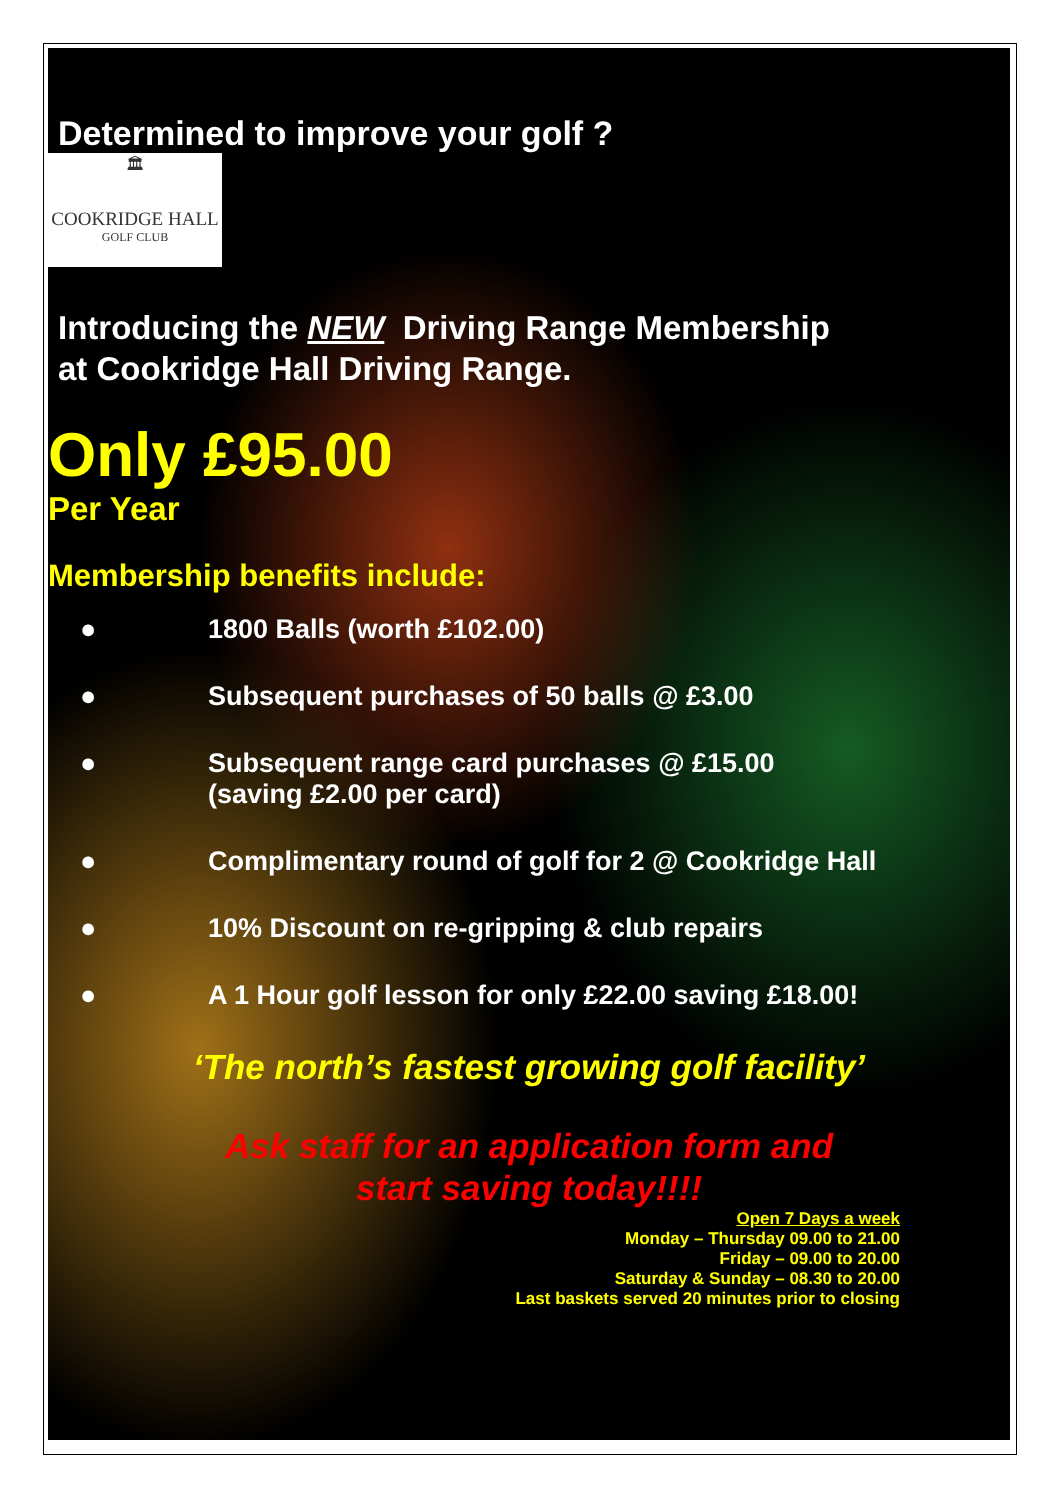Determined to improve your golf ?
🏛
COOKRIDGE HALL
GOLF CLUB
Introducing the NEW Driving Range Membership
at Cookridge Hall Driving Range.
Only £95.00
Per Year
Membership benefits include:
● 1800 Balls (worth £102.00)
● Subsequent purchases of 50 balls @ £3.00
● Subsequent range card purchases @ £15.00
(saving £2.00 per card)
● Complimentary round of golf for 2 @ Cookridge Hall
● 10% Discount on re-gripping & club repairs
● A 1 Hour golf lesson for only £22.00 saving £18.00!
‘The north’s fastest growing golf facility’
Ask staff for an application form and
start saving today!!!!
Open 7 Days a week
Monday – Thursday 09.00 to 21.00
Friday – 09.00 to 20.00
Saturday & Sunday – 08.30 to 20.00
Last baskets served 20 minutes prior to closing